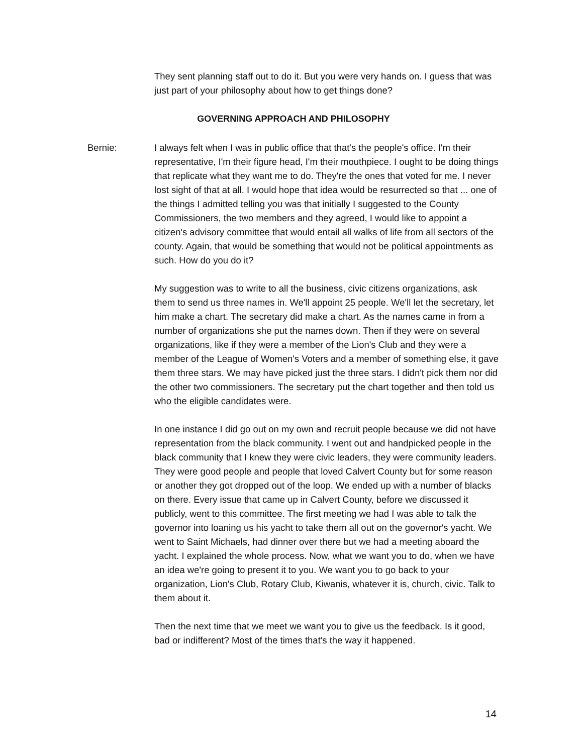They sent planning staff out to do it. But you were very hands on. I guess that was just part of your philosophy about how to get things done?
GOVERNING APPROACH AND PHILOSOPHY
Bernie: I always felt when I was in public office that that's the people's office. I'm their representative, I'm their figure head, I'm their mouthpiece. I ought to be doing things that replicate what they want me to do. They're the ones that voted for me. I never lost sight of that at all. I would hope that idea would be resurrected so that ... one of the things I admitted telling you was that initially I suggested to the County Commissioners, the two members and they agreed, I would like to appoint a citizen's advisory committee that would entail all walks of life from all sectors of the county. Again, that would be something that would not be political appointments as such. How do you do it?
My suggestion was to write to all the business, civic citizens organizations, ask them to send us three names in. We'll appoint 25 people. We'll let the secretary, let him make a chart. The secretary did make a chart. As the names came in from a number of organizations she put the names down. Then if they were on several organizations, like if they were a member of the Lion's Club and they were a member of the League of Women's Voters and a member of something else, it gave them three stars. We may have picked just the three stars. I didn't pick them nor did the other two commissioners. The secretary put the chart together and then told us who the eligible candidates were.
In one instance I did go out on my own and recruit people because we did not have representation from the black community. I went out and handpicked people in the black community that I knew they were civic leaders, they were community leaders. They were good people and people that loved Calvert County but for some reason or another they got dropped out of the loop. We ended up with a number of blacks on there. Every issue that came up in Calvert County, before we discussed it publicly, went to this committee. The first meeting we had I was able to talk the governor into loaning us his yacht to take them all out on the governor's yacht. We went to Saint Michaels, had dinner over there but we had a meeting aboard the yacht. I explained the whole process. Now, what we want you to do, when we have an idea we're going to present it to you. We want you to go back to your organization, Lion's Club, Rotary Club, Kiwanis, whatever it is, church, civic. Talk to them about it.
Then the next time that we meet we want you to give us the feedback. Is it good, bad or indifferent? Most of the times that's the way it happened.
14